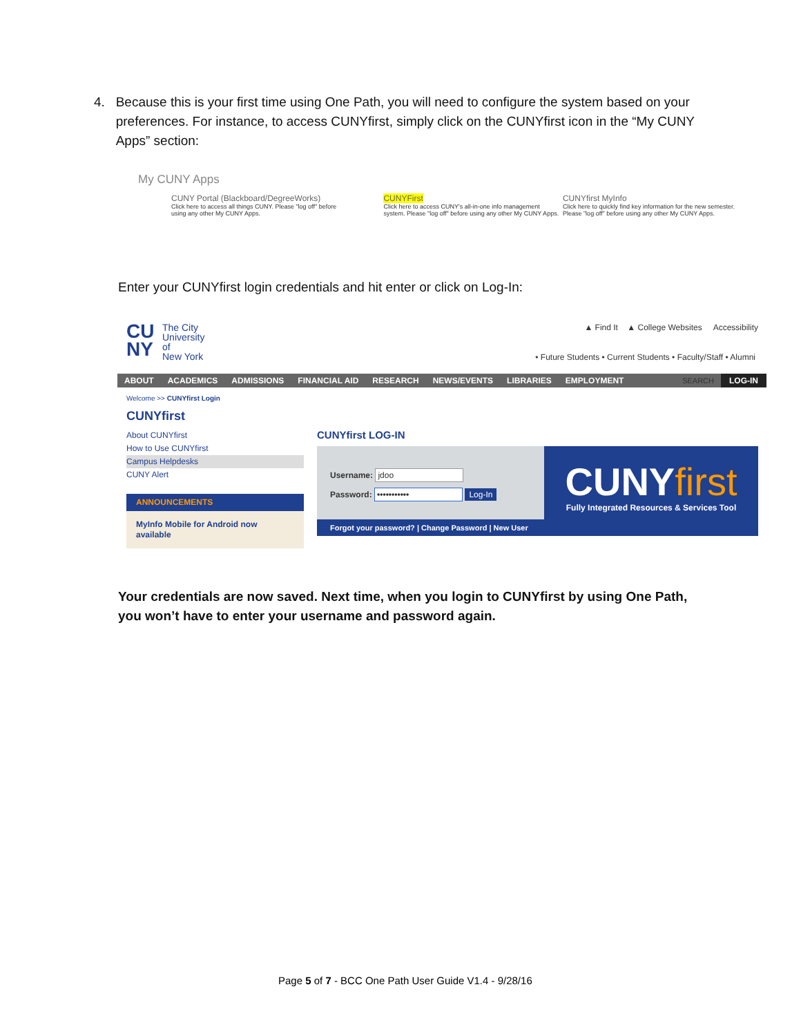4. Because this is your first time using One Path, you will need to configure the system based on your
preferences. For instance, to access CUNYfirst, simply click on the CUNYfirst icon in the “My CUNY
Apps” section:
My CUNY Apps
CUNY Portal (Blackboard/DegreeWorks) Click here to access all things CUNY. Please "log off" before using any other My CUNY Apps.
CUNYFirst Click here to access CUNY's all-in-one info management system. Please "log off" before using any other My CUNY Apps.
CUNYfirst MyInfo Click here to quickly find key information for the new semester. Please "log off" before using any other My CUNY Apps.
Enter your CUNYfirst login credentials and hit enter or click on Log-In:
CU NY The City
University
of
New York
▲ Find It ▲ College Websites Accessibility
• Future Students • Current Students • Faculty/Staff • Alumni
ABOUT ACADEMICS ADMISSIONS FINANCIAL AID RESEARCH NEWS/EVENTS LIBRARIES EMPLOYMENT LOG-IN SEARCH
Welcome >> CUNYfirst Login
CUNYfirst
About CUNYfirst
How to Use CUNYfirst
Campus Helpdesks
CUNY Alert
ANNOUNCEMENTS
MyInfo Mobile for Android now available
CUNYfirst LOG-IN
Username: jdoo
Password: ••••••••••• Log-In
CUNYfirst
Fully Integrated Resources & Services Tool
Forgot your password? | Change Password | New User
Your credentials are now saved. Next time, when you login to CUNYfirst by using One Path,
you won’t have to enter your username and password again.
Page 5 of 7 - BCC One Path User Guide V1.4 - 9/28/16